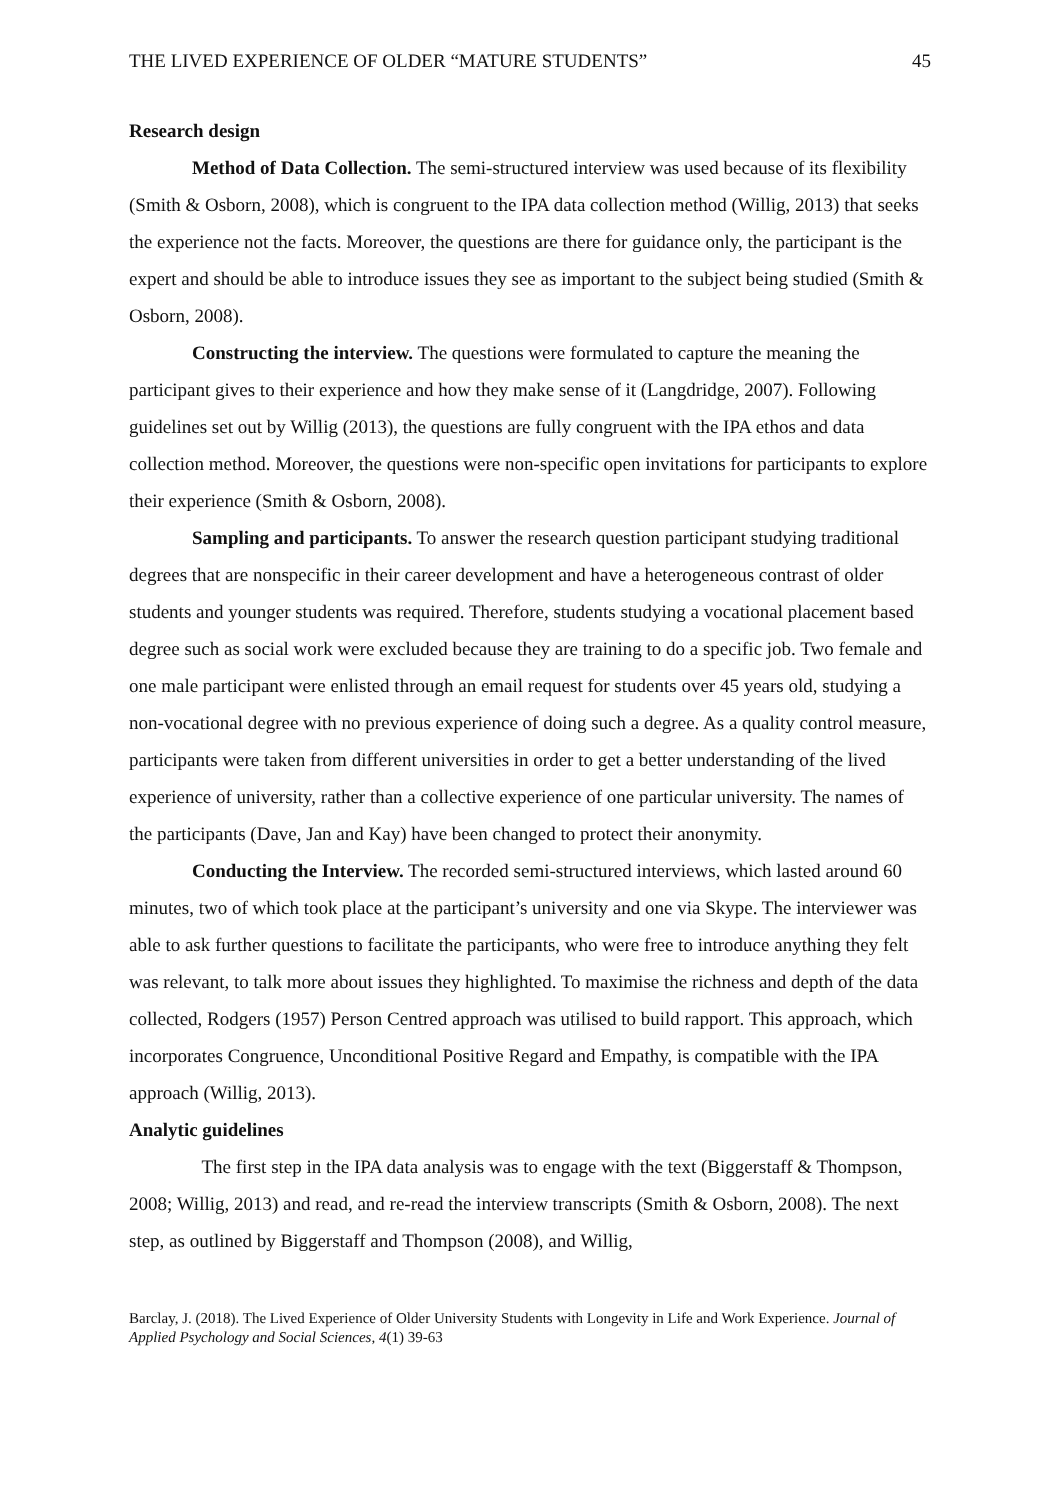THE LIVED EXPERIENCE OF OLDER “MATURE STUDENTS” 45
Research design
Method of Data Collection. The semi-structured interview was used because of its flexibility (Smith & Osborn, 2008), which is congruent to the IPA data collection method (Willig, 2013) that seeks the experience not the facts. Moreover, the questions are there for guidance only, the participant is the expert and should be able to introduce issues they see as important to the subject being studied (Smith & Osborn, 2008).
Constructing the interview. The questions were formulated to capture the meaning the participant gives to their experience and how they make sense of it (Langdridge, 2007). Following guidelines set out by Willig (2013), the questions are fully congruent with the IPA ethos and data collection method. Moreover, the questions were non-specific open invitations for participants to explore their experience (Smith & Osborn, 2008).
Sampling and participants. To answer the research question participant studying traditional degrees that are nonspecific in their career development and have a heterogeneous contrast of older students and younger students was required. Therefore, students studying a vocational placement based degree such as social work were excluded because they are training to do a specific job. Two female and one male participant were enlisted through an email request for students over 45 years old, studying a non-vocational degree with no previous experience of doing such a degree. As a quality control measure, participants were taken from different universities in order to get a better understanding of the lived experience of university, rather than a collective experience of one particular university. The names of the participants (Dave, Jan and Kay) have been changed to protect their anonymity.
Conducting the Interview. The recorded semi-structured interviews, which lasted around 60 minutes, two of which took place at the participant’s university and one via Skype. The interviewer was able to ask further questions to facilitate the participants, who were free to introduce anything they felt was relevant, to talk more about issues they highlighted. To maximise the richness and depth of the data collected, Rodgers (1957) Person Centred approach was utilised to build rapport. This approach, which incorporates Congruence, Unconditional Positive Regard and Empathy, is compatible with the IPA approach (Willig, 2013).
Analytic guidelines
The first step in the IPA data analysis was to engage with the text (Biggerstaff & Thompson, 2008; Willig, 2013) and read, and re-read the interview transcripts (Smith & Osborn, 2008). The next step, as outlined by Biggerstaff and Thompson (2008), and Willig,
Barclay, J. (2018). The Lived Experience of Older University Students with Longevity in Life and Work Experience. Journal of Applied Psychology and Social Sciences, 4(1) 39-63